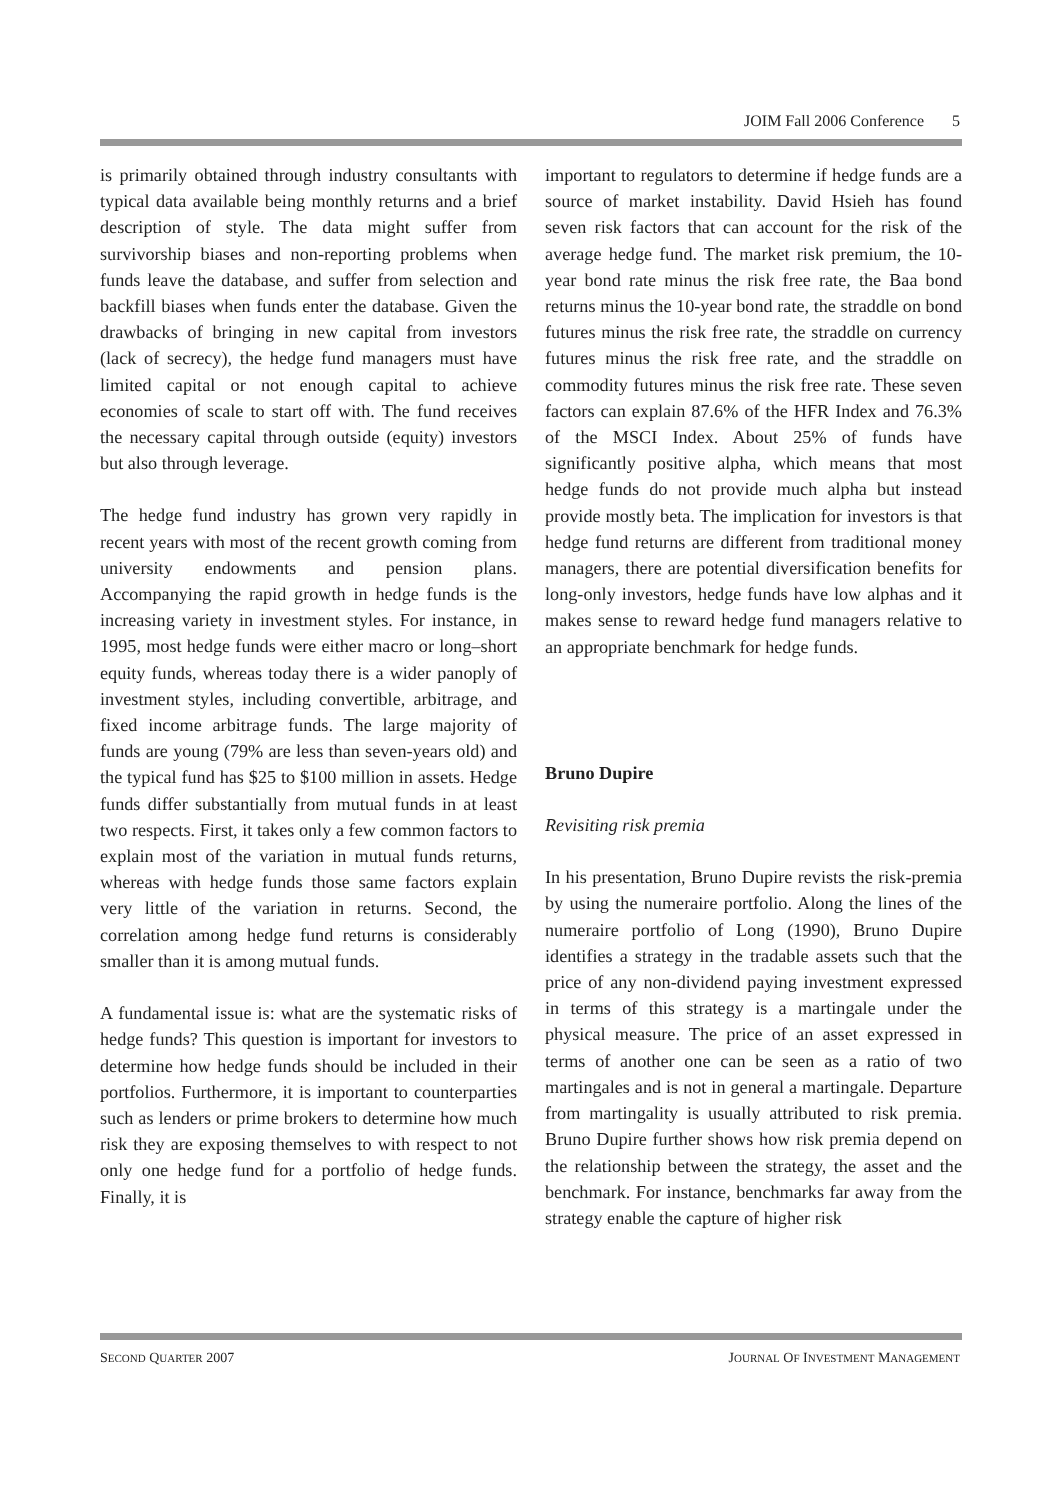JOIM Fall 2006 Conference 5
is primarily obtained through industry consultants with typical data available being monthly returns and a brief description of style. The data might suffer from survivorship biases and non-reporting problems when funds leave the database, and suffer from selection and backfill biases when funds enter the database. Given the drawbacks of bringing in new capital from investors (lack of secrecy), the hedge fund managers must have limited capital or not enough capital to achieve economies of scale to start off with. The fund receives the necessary capital through outside (equity) investors but also through leverage.
The hedge fund industry has grown very rapidly in recent years with most of the recent growth coming from university endowments and pension plans. Accompanying the rapid growth in hedge funds is the increasing variety in investment styles. For instance, in 1995, most hedge funds were either macro or long–short equity funds, whereas today there is a wider panoply of investment styles, including convertible, arbitrage, and fixed income arbitrage funds. The large majority of funds are young (79% are less than seven-years old) and the typical fund has $25 to $100 million in assets. Hedge funds differ substantially from mutual funds in at least two respects. First, it takes only a few common factors to explain most of the variation in mutual funds returns, whereas with hedge funds those same factors explain very little of the variation in returns. Second, the correlation among hedge fund returns is considerably smaller than it is among mutual funds.
A fundamental issue is: what are the systematic risks of hedge funds? This question is important for investors to determine how hedge funds should be included in their portfolios. Furthermore, it is important to counterparties such as lenders or prime brokers to determine how much risk they are exposing themselves to with respect to not only one hedge fund for a portfolio of hedge funds. Finally, it is
important to regulators to determine if hedge funds are a source of market instability. David Hsieh has found seven risk factors that can account for the risk of the average hedge fund. The market risk premium, the 10-year bond rate minus the risk free rate, the Baa bond returns minus the 10-year bond rate, the straddle on bond futures minus the risk free rate, the straddle on currency futures minus the risk free rate, and the straddle on commodity futures minus the risk free rate. These seven factors can explain 87.6% of the HFR Index and 76.3% of the MSCI Index. About 25% of funds have significantly positive alpha, which means that most hedge funds do not provide much alpha but instead provide mostly beta. The implication for investors is that hedge fund returns are different from traditional money managers, there are potential diversification benefits for long-only investors, hedge funds have low alphas and it makes sense to reward hedge fund managers relative to an appropriate benchmark for hedge funds.
Bruno Dupire
Revisiting risk premia
In his presentation, Bruno Dupire revists the risk-premia by using the numeraire portfolio. Along the lines of the numeraire portfolio of Long (1990), Bruno Dupire identifies a strategy in the tradable assets such that the price of any non-dividend paying investment expressed in terms of this strategy is a martingale under the physical measure. The price of an asset expressed in terms of another one can be seen as a ratio of two martingales and is not in general a martingale. Departure from martingality is usually attributed to risk premia. Bruno Dupire further shows how risk premia depend on the relationship between the strategy, the asset and the benchmark. For instance, benchmarks far away from the strategy enable the capture of higher risk
SECOND QUARTER 2007
JOURNAL OF INVESTMENT MANAGEMENT